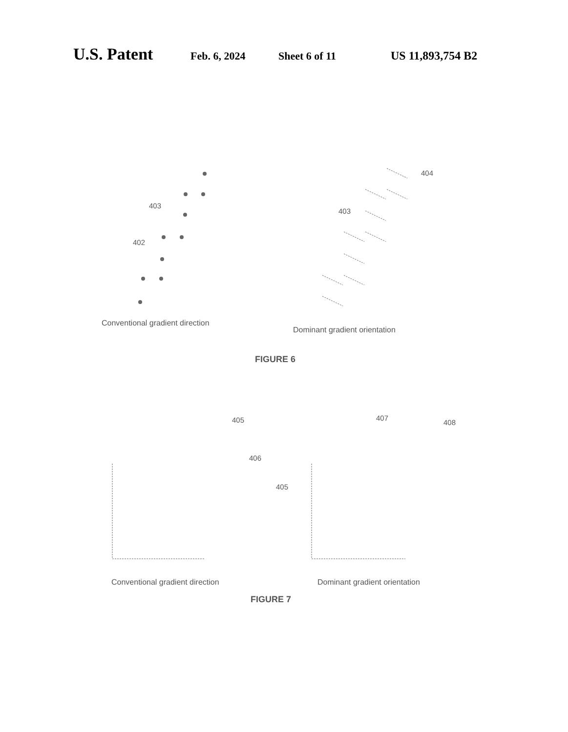U.S. Patent Feb. 6, 2024 Sheet 6 of 11 US 11,893,754 B2
403
402
404
403
Conventional gradient direction
Dominant gradient orientation
FIGURE 6
405
406
407
408
405
Conventional gradient direction
Dominant gradient orientation
FIGURE 7